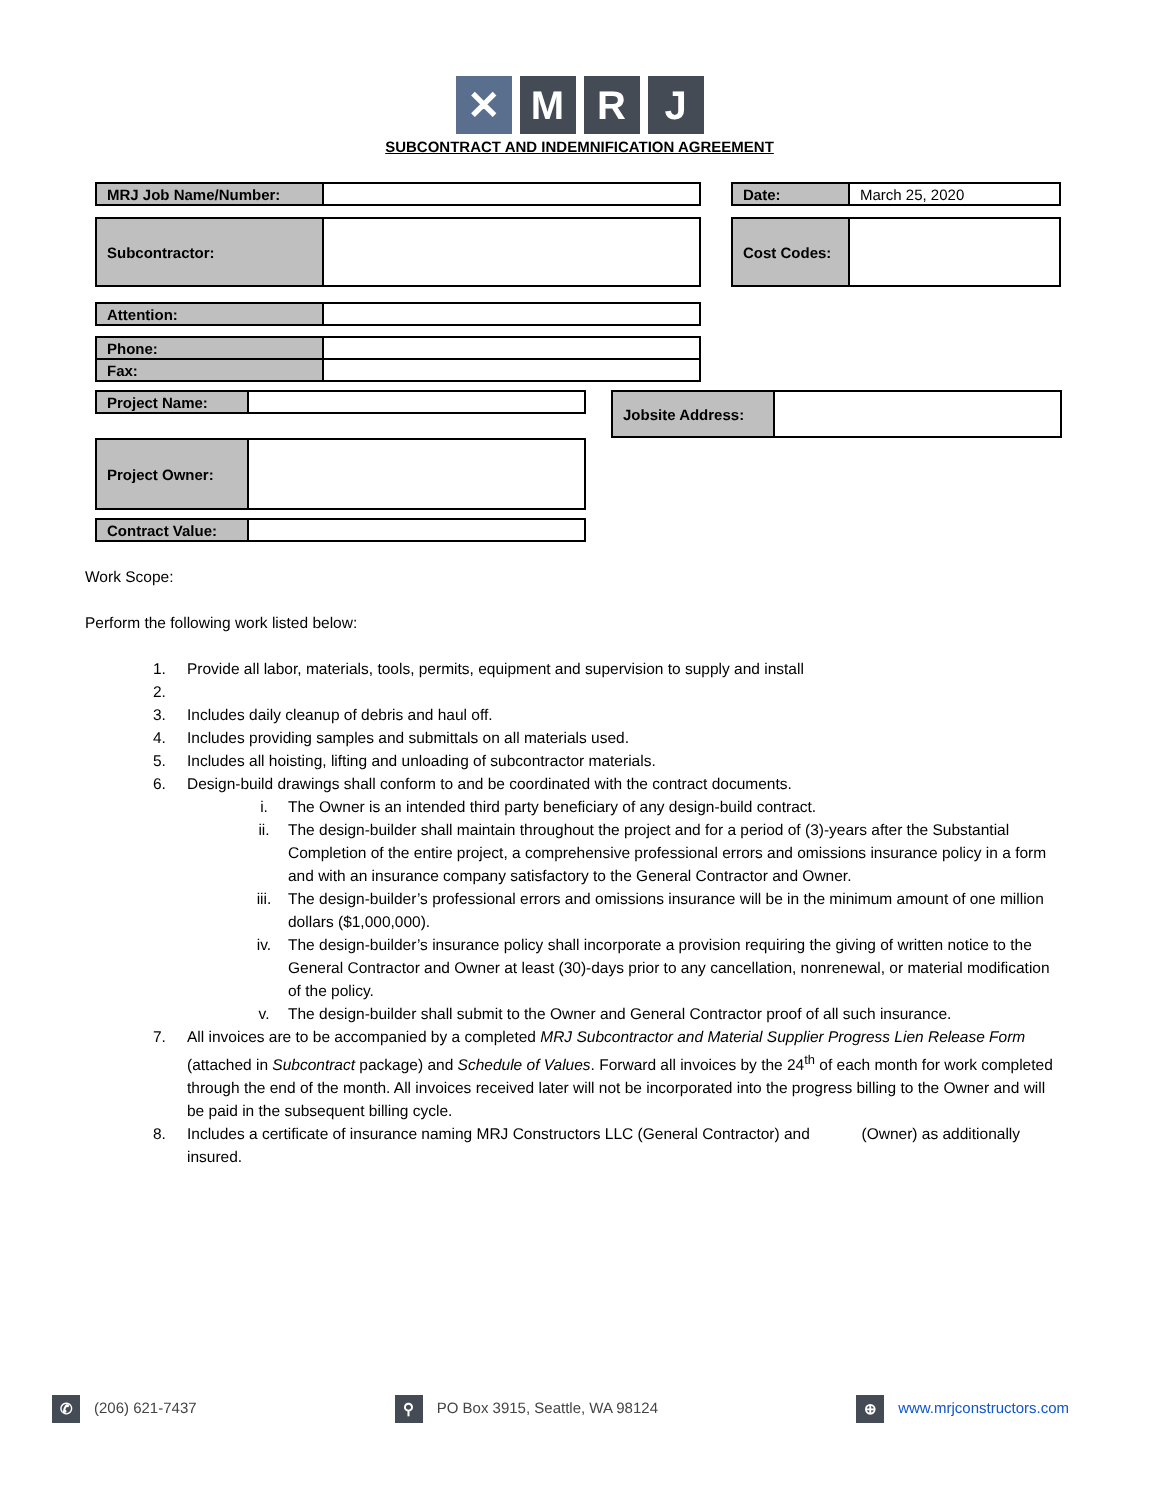✕ M R J
SUBCONTRACT AND INDEMNIFICATION AGREEMENT
| MRJ Job Name/Number: | | | Date: | March 25, 2020 |
| Subcontractor: | | | Cost Codes: | |
| Attention: | |
| Phone: | |
| Fax: | |
| Project Name: | |
| Jobsite Address: | |
| Project Owner: | |
| Contract Value: | |
Work Scope:
Perform the following work listed below:
1. Provide all labor, materials, tools, permits, equipment and supervision to supply and install
2.
3. Includes daily cleanup of debris and haul off.
4. Includes providing samples and submittals on all materials used.
5. Includes all hoisting, lifting and unloading of subcontractor materials.
6. Design-build drawings shall conform to and be coordinated with the contract documents.
i. The Owner is an intended third party beneficiary of any design-build contract.
ii. The design-builder shall maintain throughout the project and for a period of (3)-years after the Substantial Completion of the entire project, a comprehensive professional errors and omissions insurance policy in a form and with an insurance company satisfactory to the General Contractor and Owner.
iii. The design-builder’s professional errors and omissions insurance will be in the minimum amount of one million dollars ($1,000,000).
iv. The design-builder’s insurance policy shall incorporate a provision requiring the giving of written notice to the General Contractor and Owner at least (30)-days prior to any cancellation, nonrenewal, or material modification of the policy.
v. The design-builder shall submit to the Owner and General Contractor proof of all such insurance.
7. All invoices are to be accompanied by a completed MRJ Subcontractor and Material Supplier Progress Lien Release Form (attached in Subcontract package) and Schedule of Values. Forward all invoices by the 24<sup>th</sup> of each month for work completed through the end of the month. All invoices received later will not be incorporated into the progress billing to the Owner and will be paid in the subsequent billing cycle.
8. Includes a certificate of insurance naming MRJ Constructors LLC (General Contractor) and (Owner) as additionally insured.
✆ (206) 621-7437 ⚲ PO Box 3915, Seattle, WA 98124 ⊕ www.mrjconstructors.com